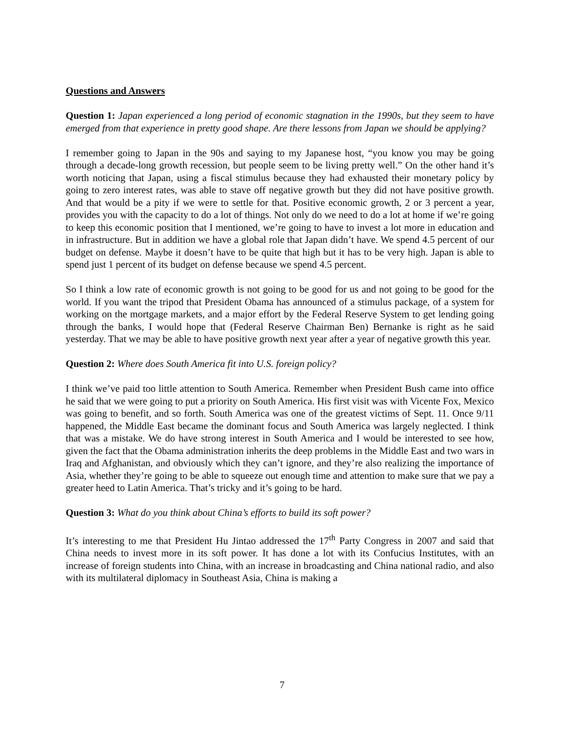Questions and Answers
Question 1: Japan experienced a long period of economic stagnation in the 1990s, but they seem to have emerged from that experience in pretty good shape. Are there lessons from Japan we should be applying?
I remember going to Japan in the 90s and saying to my Japanese host, “you know you may be going through a decade-long growth recession, but people seem to be living pretty well.” On the other hand it’s worth noticing that Japan, using a fiscal stimulus because they had exhausted their monetary policy by going to zero interest rates, was able to stave off negative growth but they did not have positive growth. And that would be a pity if we were to settle for that. Positive economic growth, 2 or 3 percent a year, provides you with the capacity to do a lot of things. Not only do we need to do a lot at home if we’re going to keep this economic position that I mentioned, we’re going to have to invest a lot more in education and in infrastructure. But in addition we have a global role that Japan didn’t have. We spend 4.5 percent of our budget on defense. Maybe it doesn’t have to be quite that high but it has to be very high. Japan is able to spend just 1 percent of its budget on defense because we spend 4.5 percent.
So I think a low rate of economic growth is not going to be good for us and not going to be good for the world. If you want the tripod that President Obama has announced of a stimulus package, of a system for working on the mortgage markets, and a major effort by the Federal Reserve System to get lending going through the banks, I would hope that (Federal Reserve Chairman Ben) Bernanke is right as he said yesterday. That we may be able to have positive growth next year after a year of negative growth this year.
Question 2: Where does South America fit into U.S. foreign policy?
I think we’ve paid too little attention to South America. Remember when President Bush came into office he said that we were going to put a priority on South America. His first visit was with Vicente Fox, Mexico was going to benefit, and so forth. South America was one of the greatest victims of Sept. 11. Once 9/11 happened, the Middle East became the dominant focus and South America was largely neglected. I think that was a mistake. We do have strong interest in South America and I would be interested to see how, given the fact that the Obama administration inherits the deep problems in the Middle East and two wars in Iraq and Afghanistan, and obviously which they can’t ignore, and they’re also realizing the importance of Asia, whether they’re going to be able to squeeze out enough time and attention to make sure that we pay a greater heed to Latin America. That’s tricky and it’s going to be hard.
Question 3: What do you think about China’s efforts to build its soft power?
It’s interesting to me that President Hu Jintao addressed the 17<sup>th</sup> Party Congress in 2007 and said that China needs to invest more in its soft power. It has done a lot with its Confucius Institutes, with an increase of foreign students into China, with an increase in broadcasting and China national radio, and also with its multilateral diplomacy in Southeast Asia, China is making a
7